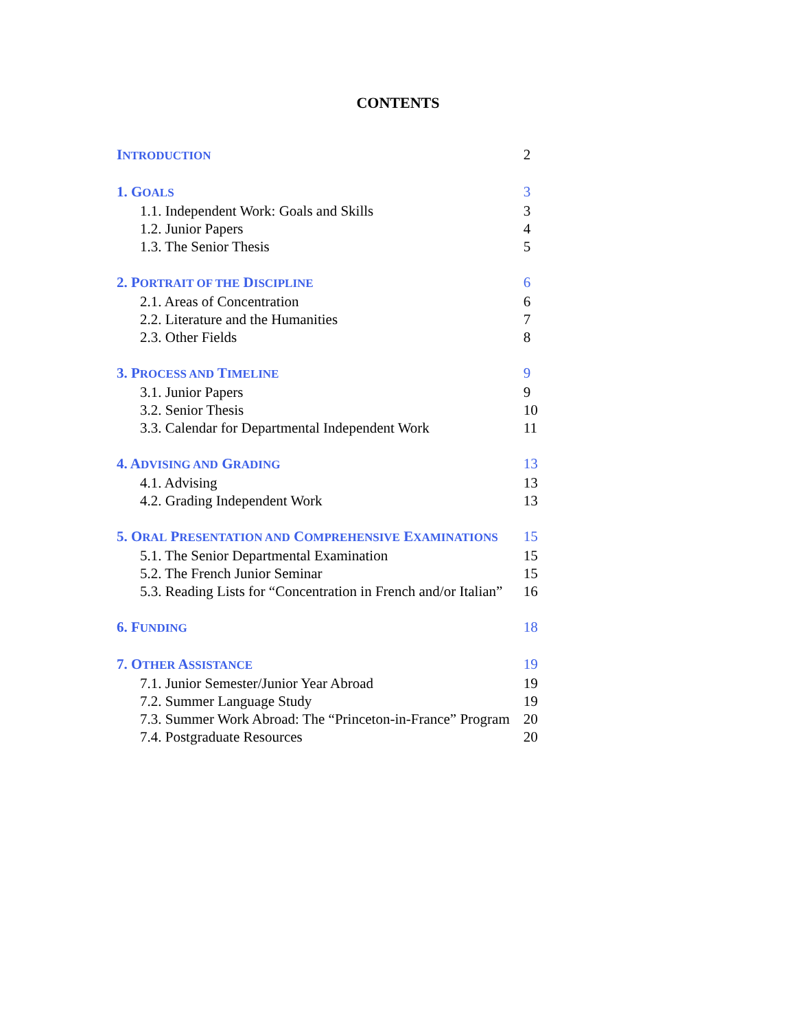CONTENTS
| I NTRODUCTION | 2 |
| 1. G OALS | 3 |
| 1.1. Independent Work: Goals and Skills | 3 |
| 1.2. Junior Papers | 4 |
| 1.3. The Senior Thesis | 5 |
| 2. P ORTRAIT OF THE D ISCIPLINE | 6 |
| 2.1. Areas of Concentration | 6 |
| 2.2. Literature and the Humanities | 7 |
| 2.3. Other Fields | 8 |
| 3. P ROCESS AND T IMELINE | 9 |
| 3.1. Junior Papers | 9 |
| 3.2. Senior Thesis | 10 |
| 3.3. Calendar for Departmental Independent Work | 11 |
| 4. A DVISING AND G RADING | 13 |
| 4.1. Advising | 13 |
| 4.2. Grading Independent Work | 13 |
| 5. O RAL P RESENTATION AND C OMPREHENSIVE E XAMINATIONS | 15 |
| 5.1. The Senior Departmental Examination | 15 |
| 5.2. The French Junior Seminar | 15 |
| 5.3. Reading Lists for “Concentration in French and/or Italian” | 16 |
| 6. F UNDING | 18 |
| 7. O THER A SSISTANCE | 19 |
| 7.1. Junior Semester/Junior Year Abroad | 19 |
| 7.2. Summer Language Study | 19 |
| 7.3. Summer Work Abroad: The “Princeton-in-France” Program | 20 |
| 7.4. Postgraduate Resources | 20 |